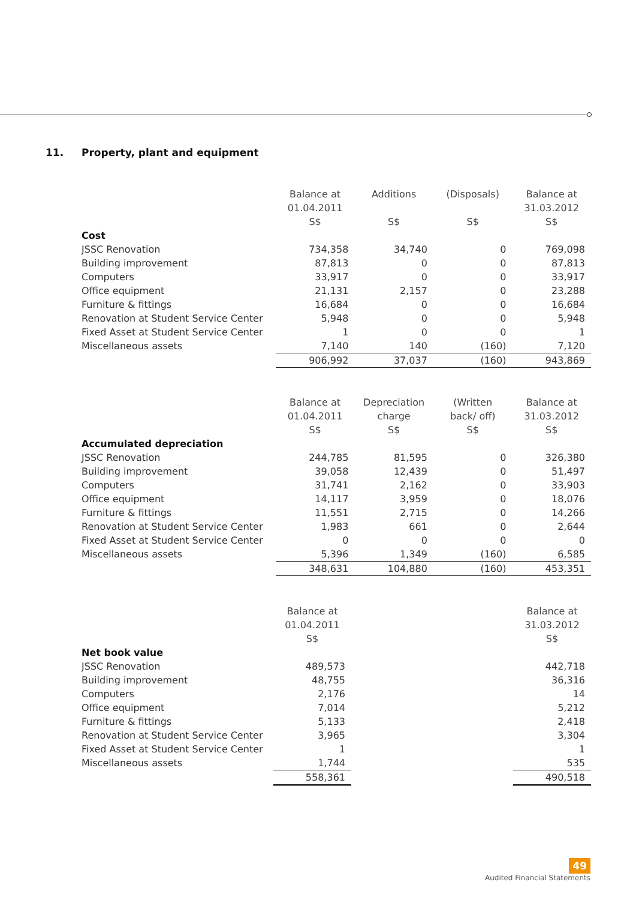11. Property, plant and equipment
| | Balance at 01.04.2011 S$ | Additions S$ | (Disposals) S$ | Balance at 31.03.2012 S$ |
| --- | --- | --- | --- | --- |
| Cost | | | | |
| JSSC Renovation | 734,358 | 34,740 | 0 | 769,098 |
| Building improvement | 87,813 | 0 | 0 | 87,813 |
| Computers | 33,917 | 0 | 0 | 33,917 |
| Office equipment | 21,131 | 2,157 | 0 | 23,288 |
| Furniture & fittings | 16,684 | 0 | 0 | 16,684 |
| Renovation at Student Service Center | 5,948 | 0 | 0 | 5,948 |
| Fixed Asset at Student Service Center | 1 | 0 | 0 | 1 |
| Miscellaneous assets | 7,140 | 140 | (160) | 7,120 |
| | 906,992 | 37,037 | (160) | 943,869 |
| | Balance at 01.04.2011 S$ | Depreciation charge S$ | (Written back/ off) S$ | Balance at 31.03.2012 S$ |
| --- | --- | --- | --- | --- |
| Accumulated depreciation | | | | |
| JSSC Renovation | 244,785 | 81,595 | 0 | 326,380 |
| Building improvement | 39,058 | 12,439 | 0 | 51,497 |
| Computers | 31,741 | 2,162 | 0 | 33,903 |
| Office equipment | 14,117 | 3,959 | 0 | 18,076 |
| Furniture & fittings | 11,551 | 2,715 | 0 | 14,266 |
| Renovation at Student Service Center | 1,983 | 661 | 0 | 2,644 |
| Fixed Asset at Student Service Center | 0 | 0 | 0 | 0 |
| Miscellaneous assets | 5,396 | 1,349 | (160) | 6,585 |
| | 348,631 | 104,880 | (160) | 453,351 |
| | Balance at 01.04.2011 S$ | | | Balance at 31.03.2012 S$ |
| --- | --- | --- | --- | --- |
| Net book value | | | | |
| JSSC Renovation | 489,573 | | | 442,718 |
| Building improvement | 48,755 | | | 36,316 |
| Computers | 2,176 | | | 14 |
| Office equipment | 7,014 | | | 5,212 |
| Furniture & fittings | 5,133 | | | 2,418 |
| Renovation at Student Service Center | 3,965 | | | 3,304 |
| Fixed Asset at Student Service Center | 1 | | | 1 |
| Miscellaneous assets | 1,744 | | | 535 |
| | 558,361 | | | 490,518 |
49
Audited Financial Statements